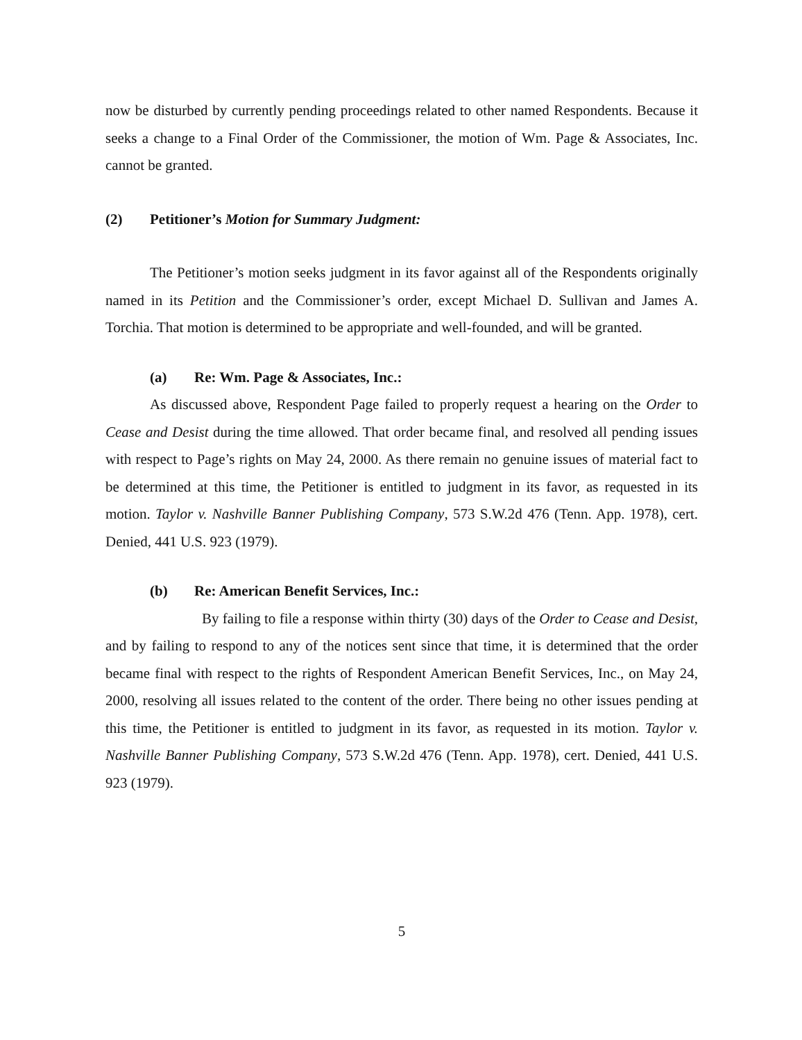now be disturbed by currently pending proceedings related to other named Respondents. Because it seeks a change to a Final Order of the Commissioner, the motion of Wm. Page & Associates, Inc. cannot be granted.
(2) Petitioner’s Motion for Summary Judgment:
The Petitioner’s motion seeks judgment in its favor against all of the Respondents originally named in its Petition and the Commissioner’s order, except Michael D. Sullivan and James A. Torchia. That motion is determined to be appropriate and well-founded, and will be granted.
(a) Re: Wm. Page & Associates, Inc.:
As discussed above, Respondent Page failed to properly request a hearing on the Order to Cease and Desist during the time allowed. That order became final, and resolved all pending issues with respect to Page’s rights on May 24, 2000. As there remain no genuine issues of material fact to be determined at this time, the Petitioner is entitled to judgment in its favor, as requested in its motion. Taylor v. Nashville Banner Publishing Company, 573 S.W.2d 476 (Tenn. App. 1978), cert. Denied, 441 U.S. 923 (1979).
(b) Re: American Benefit Services, Inc.:
By failing to file a response within thirty (30) days of the Order to Cease and Desist, and by failing to respond to any of the notices sent since that time, it is determined that the order became final with respect to the rights of Respondent American Benefit Services, Inc., on May 24, 2000, resolving all issues related to the content of the order. There being no other issues pending at this time, the Petitioner is entitled to judgment in its favor, as requested in its motion. Taylor v. Nashville Banner Publishing Company, 573 S.W.2d 476 (Tenn. App. 1978), cert. Denied, 441 U.S. 923 (1979).
5